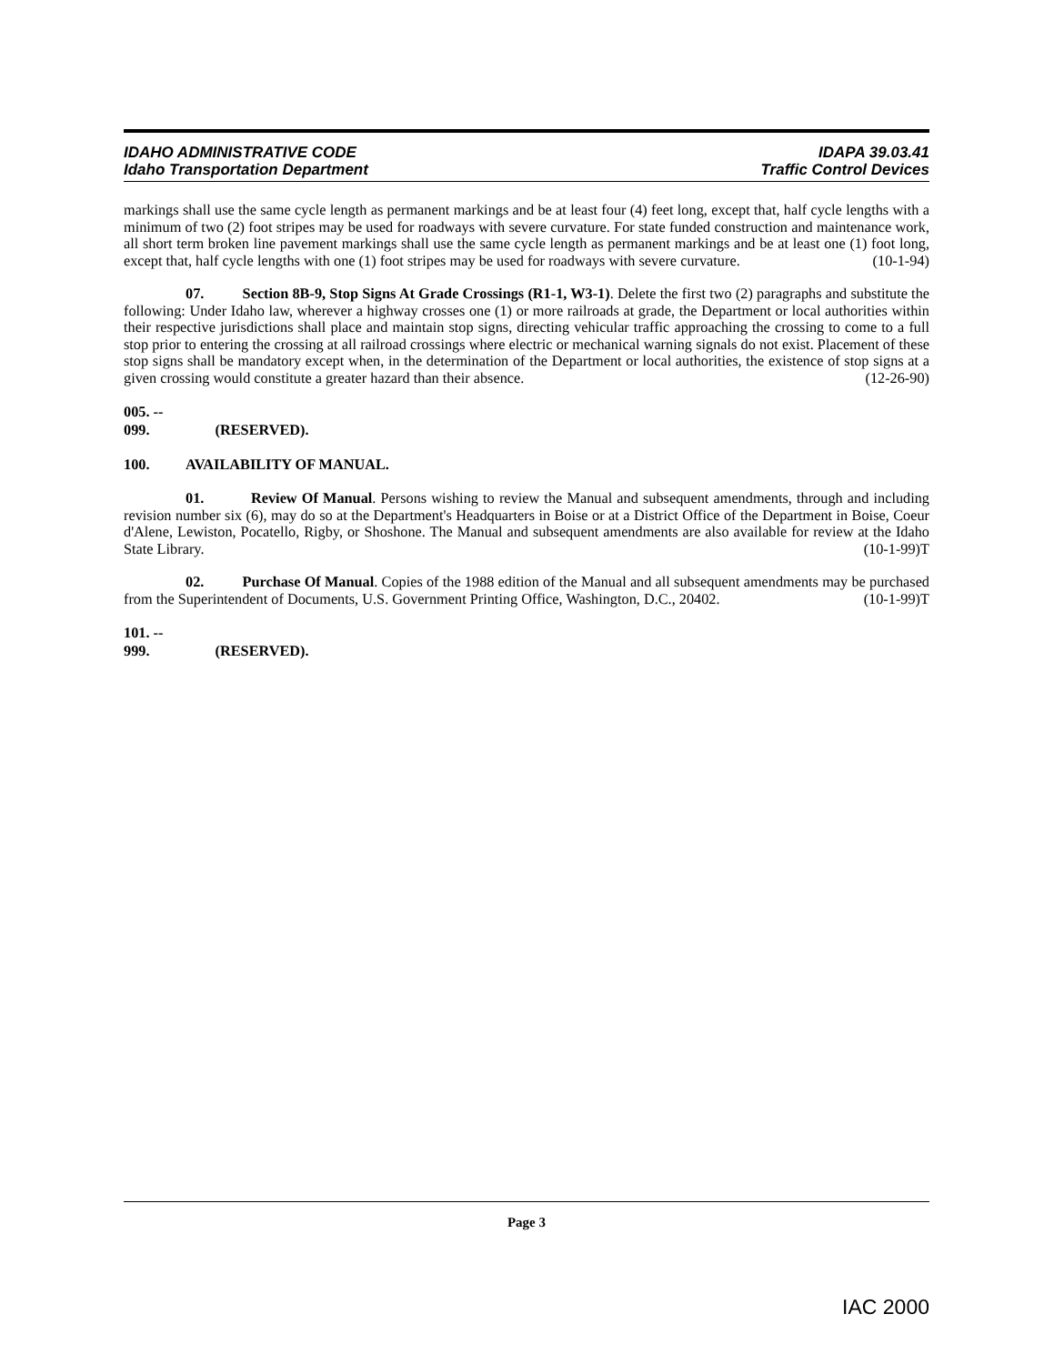IDAHO ADMINISTRATIVE CODE IDAPA 39.03.41
Idaho Transportation Department Traffic Control Devices
markings shall use the same cycle length as permanent markings and be at least four (4) feet long, except that, half cycle lengths with a minimum of two (2) foot stripes may be used for roadways with severe curvature. For state funded construction and maintenance work, all short term broken line pavement markings shall use the same cycle length as permanent markings and be at least one (1) foot long, except that, half cycle lengths with one (1) foot stripes may be used for roadways with severe curvature. (10-1-94)
07. Section 8B-9, Stop Signs At Grade Crossings (R1-1, W3-1). Delete the first two (2) paragraphs and substitute the following: Under Idaho law, wherever a highway crosses one (1) or more railroads at grade, the Department or local authorities within their respective jurisdictions shall place and maintain stop signs, directing vehicular traffic approaching the crossing to come to a full stop prior to entering the crossing at all railroad crossings where electric or mechanical warning signals do not exist. Placement of these stop signs shall be mandatory except when, in the determination of the Department or local authorities, the existence of stop signs at a given crossing would constitute a greater hazard than their absence. (12-26-90)
005. -- 099. (RESERVED).
100. AVAILABILITY OF MANUAL.
01. Review Of Manual. Persons wishing to review the Manual and subsequent amendments, through and including revision number six (6), may do so at the Department's Headquarters in Boise or at a District Office of the Department in Boise, Coeur d'Alene, Lewiston, Pocatello, Rigby, or Shoshone. The Manual and subsequent amendments are also available for review at the Idaho State Library. (10-1-99)T
02. Purchase Of Manual. Copies of the 1988 edition of the Manual and all subsequent amendments may be purchased from the Superintendent of Documents, U.S. Government Printing Office, Washington, D.C., 20402. (10-1-99)T
101. -- 999. (RESERVED).
Page 3
IAC 2000